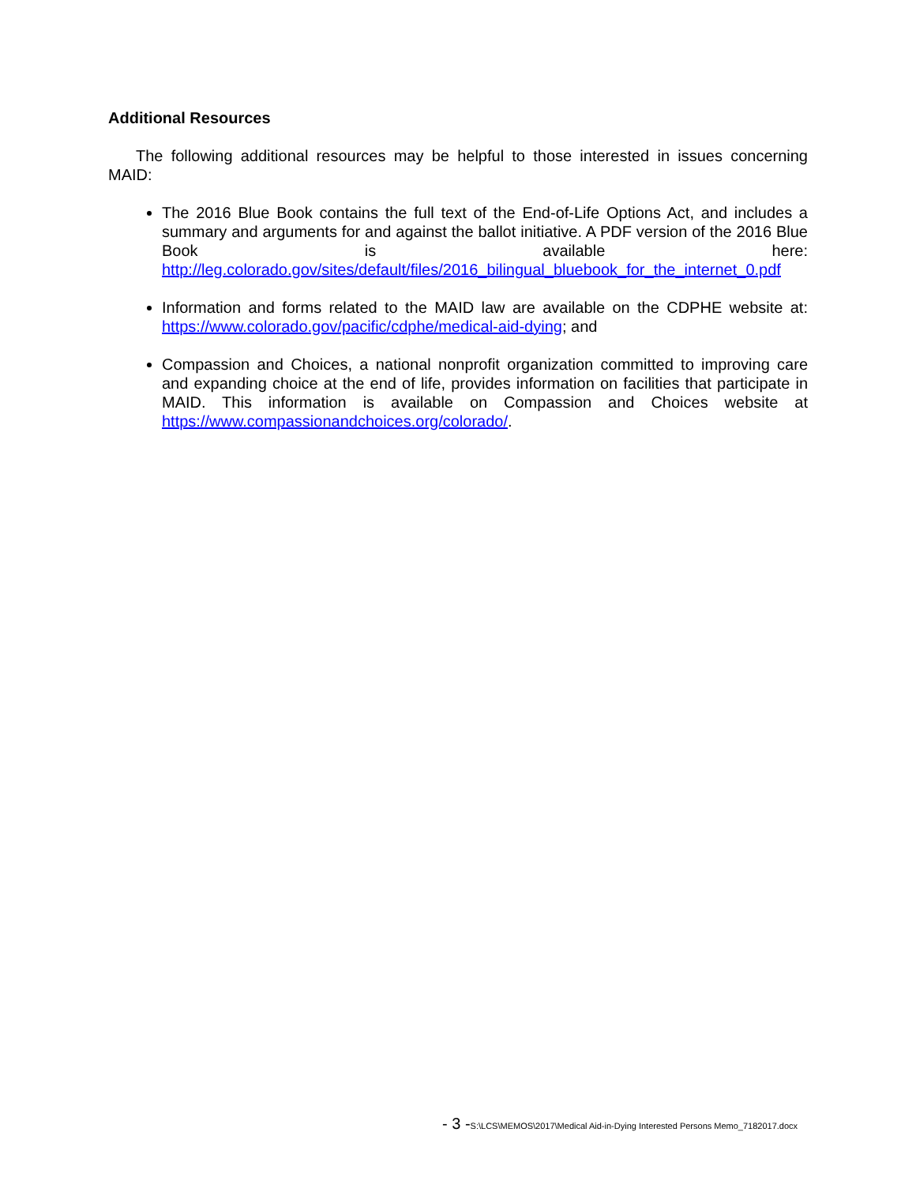Additional Resources
The following additional resources may be helpful to those interested in issues concerning MAID:
The 2016 Blue Book contains the full text of the End-of-Life Options Act, and includes a summary and arguments for and against the ballot initiative. A PDF version of the 2016 Blue Book is available here: http://leg.colorado.gov/sites/default/files/2016_bilingual_bluebook_for_the_internet_0.pdf
Information and forms related to the MAID law are available on the CDPHE website at: https://www.colorado.gov/pacific/cdphe/medical-aid-dying; and
Compassion and Choices, a national nonprofit organization committed to improving care and expanding choice at the end of life, provides information on facilities that participate in MAID. This information is available on Compassion and Choices website at https://www.compassionandchoices.org/colorado/.
- 3 -S:\LCS\MEMOS\2017\Medical Aid-in-Dying Interested Persons Memo_7182017.docx